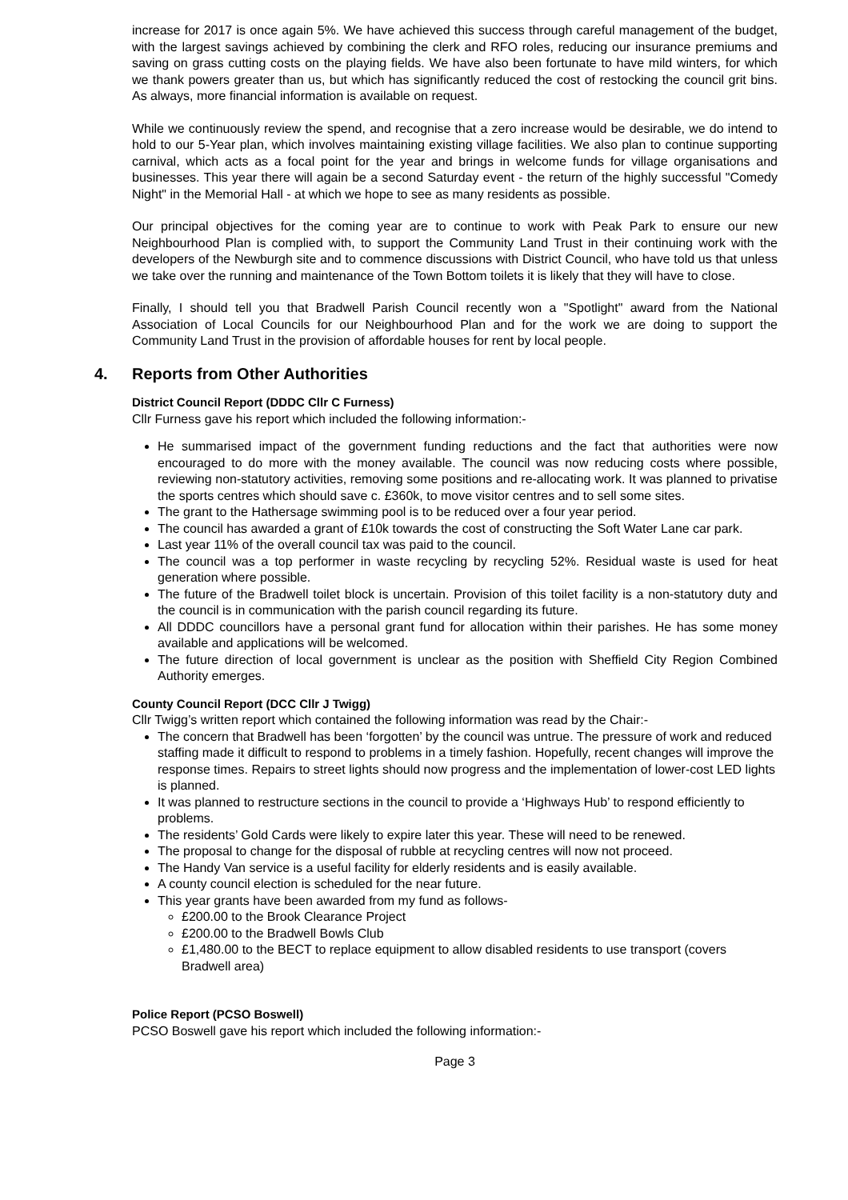increase for 2017 is once again 5%. We have achieved this success through careful management of the budget, with the largest savings achieved by combining the clerk and RFO roles, reducing our insurance premiums and saving on grass cutting costs on the playing fields. We have also been fortunate to have mild winters, for which we thank powers greater than us, but which has significantly reduced the cost of restocking the council grit bins. As always, more financial information is available on request.
While we continuously review the spend, and recognise that a zero increase would be desirable, we do intend to hold to our 5-Year plan, which involves maintaining existing village facilities. We also plan to continue supporting carnival, which acts as a focal point for the year and brings in welcome funds for village organisations and businesses. This year there will again be a second Saturday event - the return of the highly successful "Comedy Night" in the Memorial Hall - at which we hope to see as many residents as possible.
Our principal objectives for the coming year are to continue to work with Peak Park to ensure our new Neighbourhood Plan is complied with, to support the Community Land Trust in their continuing work with the developers of the Newburgh site and to commence discussions with District Council, who have told us that unless we take over the running and maintenance of the Town Bottom toilets it is likely that they will have to close.
Finally, I should tell you that Bradwell Parish Council recently won a "Spotlight" award from the National Association of Local Councils for our Neighbourhood Plan and for the work we are doing to support the Community Land Trust in the provision of affordable houses for rent by local people.
4. Reports from Other Authorities
District Council Report (DDDC Cllr C Furness)
Cllr Furness gave his report which included the following information:-
He summarised impact of the government funding reductions and the fact that authorities were now encouraged to do more with the money available. The council was now reducing costs where possible, reviewing non-statutory activities, removing some positions and re-allocating work. It was planned to privatise the sports centres which should save c. £360k, to move visitor centres and to sell some sites.
The grant to the Hathersage swimming pool is to be reduced over a four year period.
The council has awarded a grant of £10k towards the cost of constructing the Soft Water Lane car park.
Last year 11% of the overall council tax was paid to the council.
The council was a top performer in waste recycling by recycling 52%. Residual waste is used for heat generation where possible.
The future of the Bradwell toilet block is uncertain. Provision of this toilet facility is a non-statutory duty and the council is in communication with the parish council regarding its future.
All DDDC councillors have a personal grant fund for allocation within their parishes. He has some money available and applications will be welcomed.
The future direction of local government is unclear as the position with Sheffield City Region Combined Authority emerges.
County Council Report (DCC Cllr J Twigg)
Cllr Twigg’s written report which contained the following information was read by the Chair:-
The concern that Bradwell has been ‘forgotten’ by the council was untrue. The pressure of work and reduced staffing made it difficult to respond to problems in a timely fashion. Hopefully, recent changes will improve the response times. Repairs to street lights should now progress and the implementation of lower-cost LED lights is planned.
It was planned to restructure sections in the council to provide a ‘Highways Hub’ to respond efficiently to problems.
The residents’ Gold Cards were likely to expire later this year. These will need to be renewed.
The proposal to change for the disposal of rubble at recycling centres will now not proceed.
The Handy Van service is a useful facility for elderly residents and is easily available.
A county council election is scheduled for the near future.
This year grants have been awarded from my fund as follows-
£200.00 to the Brook Clearance Project
£200.00 to the Bradwell Bowls Club
£1,480.00 to the BECT to replace equipment to allow disabled residents to use transport (covers Bradwell area)
Police Report (PCSO Boswell)
PCSO Boswell gave his report which included the following information:-
Page 3